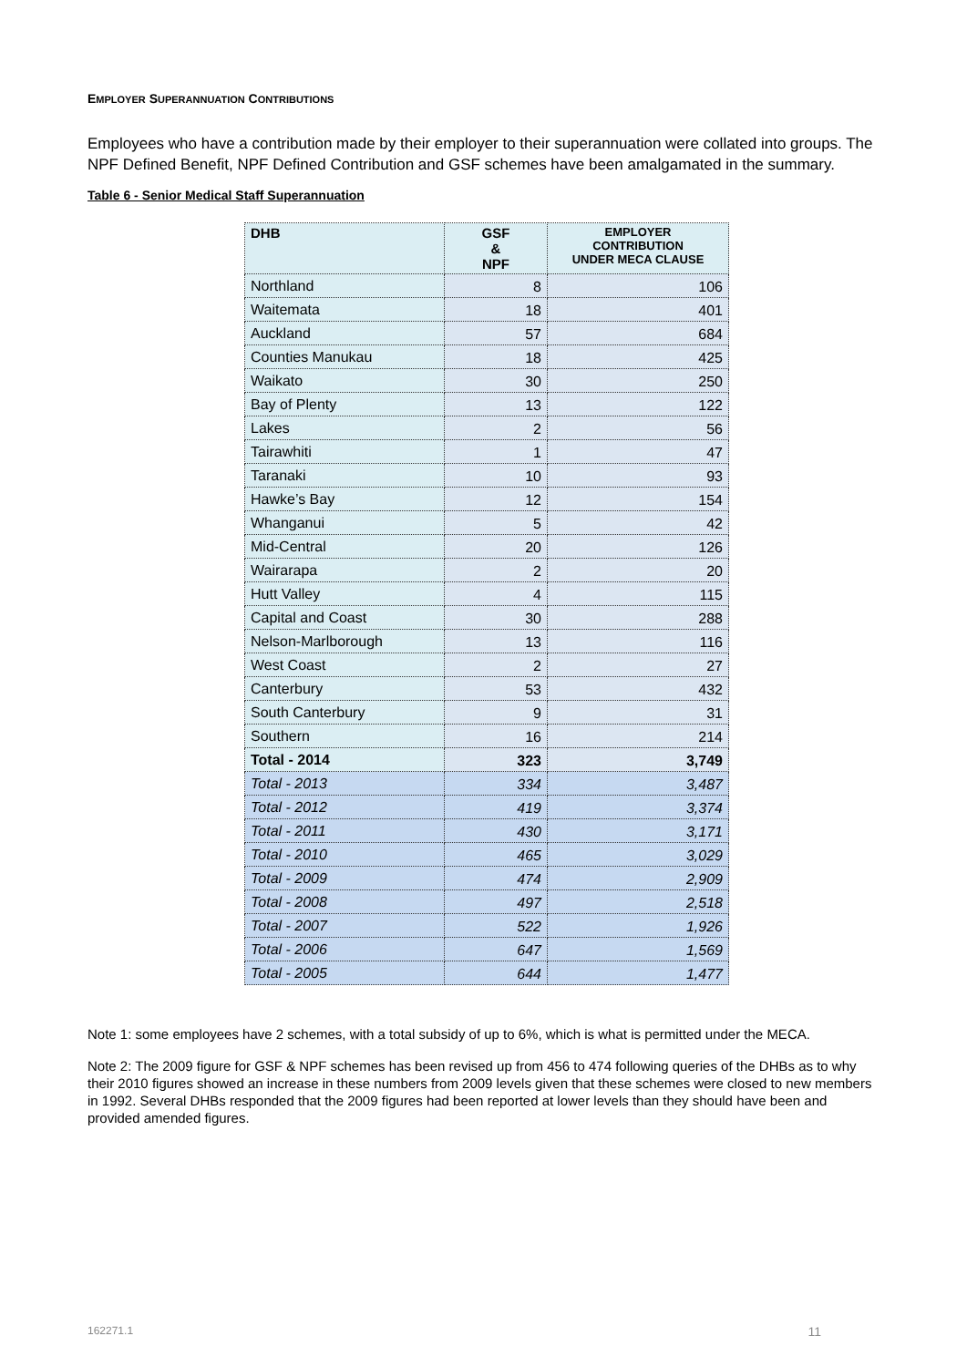EMPLOYER SUPERANNUATION CONTRIBUTIONS
Employees who have a contribution made by their employer to their superannuation were collated into groups. The NPF Defined Benefit, NPF Defined Contribution and GSF schemes have been amalgamated in the summary.
Table 6 - Senior Medical Staff Superannuation
| DHB | GSF & NPF | EMPLOYER CONTRIBUTION UNDER MECA CLAUSE |
| --- | --- | --- |
| Northland | 8 | 106 |
| Waitemata | 18 | 401 |
| Auckland | 57 | 684 |
| Counties Manukau | 18 | 425 |
| Waikato | 30 | 250 |
| Bay of Plenty | 13 | 122 |
| Lakes | 2 | 56 |
| Tairawhiti | 1 | 47 |
| Taranaki | 10 | 93 |
| Hawke’s Bay | 12 | 154 |
| Whanganui | 5 | 42 |
| Mid-Central | 20 | 126 |
| Wairarapa | 2 | 20 |
| Hutt Valley | 4 | 115 |
| Capital and Coast | 30 | 288 |
| Nelson-Marlborough | 13 | 116 |
| West Coast | 2 | 27 |
| Canterbury | 53 | 432 |
| South Canterbury | 9 | 31 |
| Southern | 16 | 214 |
| Total - 2014 | 323 | 3,749 |
| Total - 2013 | 334 | 3,487 |
| Total - 2012 | 419 | 3,374 |
| Total - 2011 | 430 | 3,171 |
| Total - 2010 | 465 | 3,029 |
| Total - 2009 | 474 | 2,909 |
| Total - 2008 | 497 | 2,518 |
| Total - 2007 | 522 | 1,926 |
| Total - 2006 | 647 | 1,569 |
| Total - 2005 | 644 | 1,477 |
Note 1: some employees have 2 schemes, with a total subsidy of up to 6%, which is what is permitted under the MECA.
Note 2: The 2009 figure for GSF & NPF schemes has been revised up from 456 to 474 following queries of the DHBs as to why their 2010 figures showed an increase in these numbers from 2009 levels given that these schemes were closed to new members in 1992. Several DHBs responded that the 2009 figures had been reported at lower levels than they should have been and provided amended figures.
162271.1 11